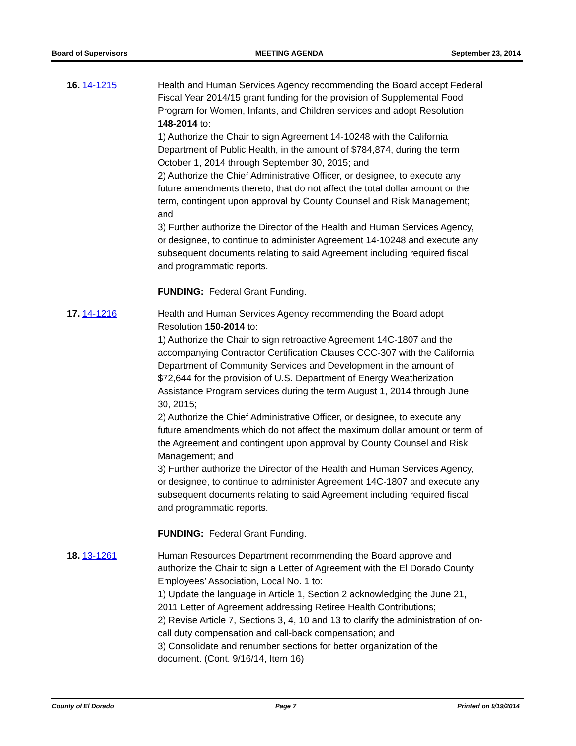Board of Supervisors MEETING AGENDA September 23, 2014
16. 14-1215 Health and Human Services Agency recommending the Board accept Federal Fiscal Year 2014/15 grant funding for the provision of Supplemental Food Program for Women, Infants, and Children services and adopt Resolution 148-2014 to:
1) Authorize the Chair to sign Agreement 14-10248 with the California Department of Public Health, in the amount of $784,874, during the term October 1, 2014 through September 30, 2015; and
2) Authorize the Chief Administrative Officer, or designee, to execute any future amendments thereto, that do not affect the total dollar amount or the term, contingent upon approval by County Counsel and Risk Management; and
3) Further authorize the Director of the Health and Human Services Agency, or designee, to continue to administer Agreement 14-10248 and execute any subsequent documents relating to said Agreement including required fiscal and programmatic reports.
FUNDING: Federal Grant Funding.
17. 14-1216 Health and Human Services Agency recommending the Board adopt Resolution 150-2014 to:
1) Authorize the Chair to sign retroactive Agreement 14C-1807 and the accompanying Contractor Certification Clauses CCC-307 with the California Department of Community Services and Development in the amount of $72,644 for the provision of U.S. Department of Energy Weatherization Assistance Program services during the term August 1, 2014 through June 30, 2015;
2) Authorize the Chief Administrative Officer, or designee, to execute any future amendments which do not affect the maximum dollar amount or term of the Agreement and contingent upon approval by County Counsel and Risk Management; and
3) Further authorize the Director of the Health and Human Services Agency, or designee, to continue to administer Agreement 14C-1807 and execute any subsequent documents relating to said Agreement including required fiscal and programmatic reports.
FUNDING: Federal Grant Funding.
18. 13-1261 Human Resources Department recommending the Board approve and authorize the Chair to sign a Letter of Agreement with the El Dorado County Employees’ Association, Local No. 1 to:
1) Update the language in Article 1, Section 2 acknowledging the June 21, 2011 Letter of Agreement addressing Retiree Health Contributions;
2) Revise Article 7, Sections 3, 4, 10 and 13 to clarify the administration of on-call duty compensation and call-back compensation; and
3) Consolidate and renumber sections for better organization of the document. (Cont. 9/16/14, Item 16)
County of El Dorado Page 7 Printed on 9/19/2014